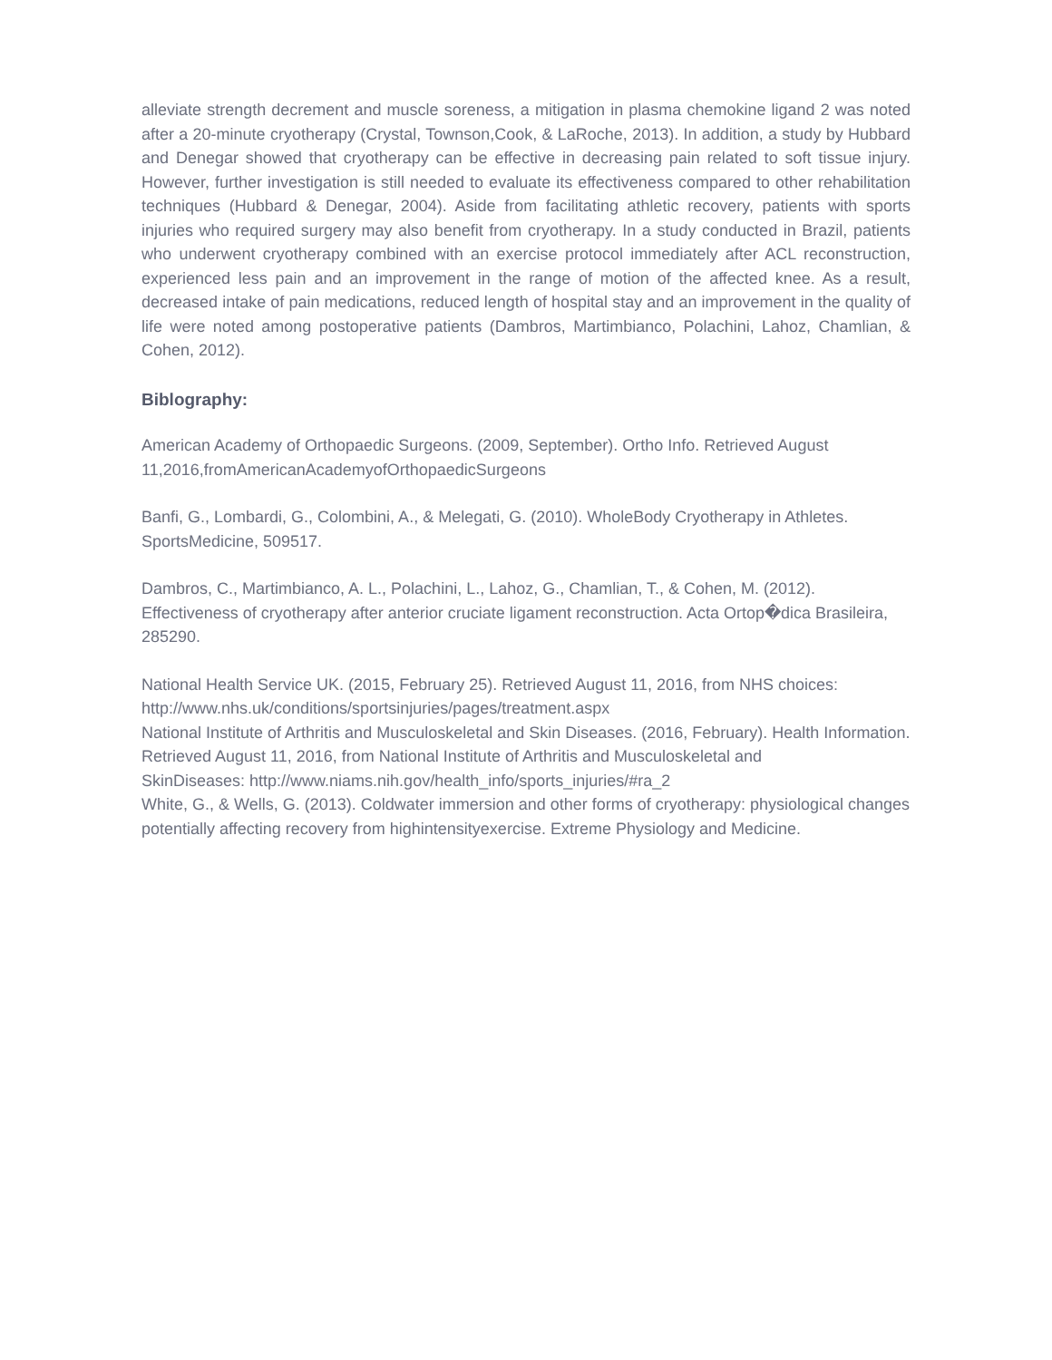alleviate strength decrement and muscle soreness, a mitigation in plasma chemokine ligand 2 was noted after a 20-minute cryotherapy (Crystal, Townson,Cook, & LaRoche, 2013). In addition, a study by Hubbard and Denegar showed that cryotherapy can be effective in decreasing pain related to soft tissue injury. However, further investigation is still needed to evaluate its effectiveness compared to other rehabilitation techniques (Hubbard & Denegar, 2004). Aside from facilitating athletic recovery, patients with sports injuries who required surgery may also benefit from cryotherapy. In a study conducted in Brazil, patients who underwent cryotherapy combined with an exercise protocol immediately after ACL reconstruction, experienced less pain and an improvement in the range of motion of the affected knee. As a result, decreased intake of pain medications, reduced length of hospital stay and an improvement in the quality of life were noted among postoperative patients (Dambros, Martimbianco, Polachini, Lahoz, Chamlian, & Cohen, 2012).
Biblography:
American Academy of Orthopaedic Surgeons. (2009, September). Ortho Info. Retrieved August 11,2016,fromAmericanAcademyofOrthopaedicSurgeons
Banfi, G., Lombardi, G., Colombini, A., & Melegati, G. (2010). WholeBody Cryotherapy in Athletes. SportsMedicine, 509517.
Dambros, C., Martimbianco, A. L., Polachini, L., Lahoz, G., Chamlian, T., & Cohen, M. (2012). Effectiveness of cryotherapy after anterior cruciate ligament reconstruction. Acta Ortop�dica Brasileira, 285290.
National Health Service UK. (2015, February 25). Retrieved August 11, 2016, from NHS choices: http://www.nhs.uk/conditions/sportsinjuries/pages/treatment.aspx
National Institute of Arthritis and Musculoskeletal and Skin Diseases. (2016, February). Health Information. Retrieved August 11, 2016, from National Institute of Arthritis and Musculoskeletal and
SkinDiseases: http://www.niams.nih.gov/health_info/sports_injuries/#ra_2
White, G., & Wells, G. (2013). Coldwater immersion and other forms of cryotherapy: physiological changes potentially affecting recovery from highintensityexercise. Extreme Physiology and Medicine.